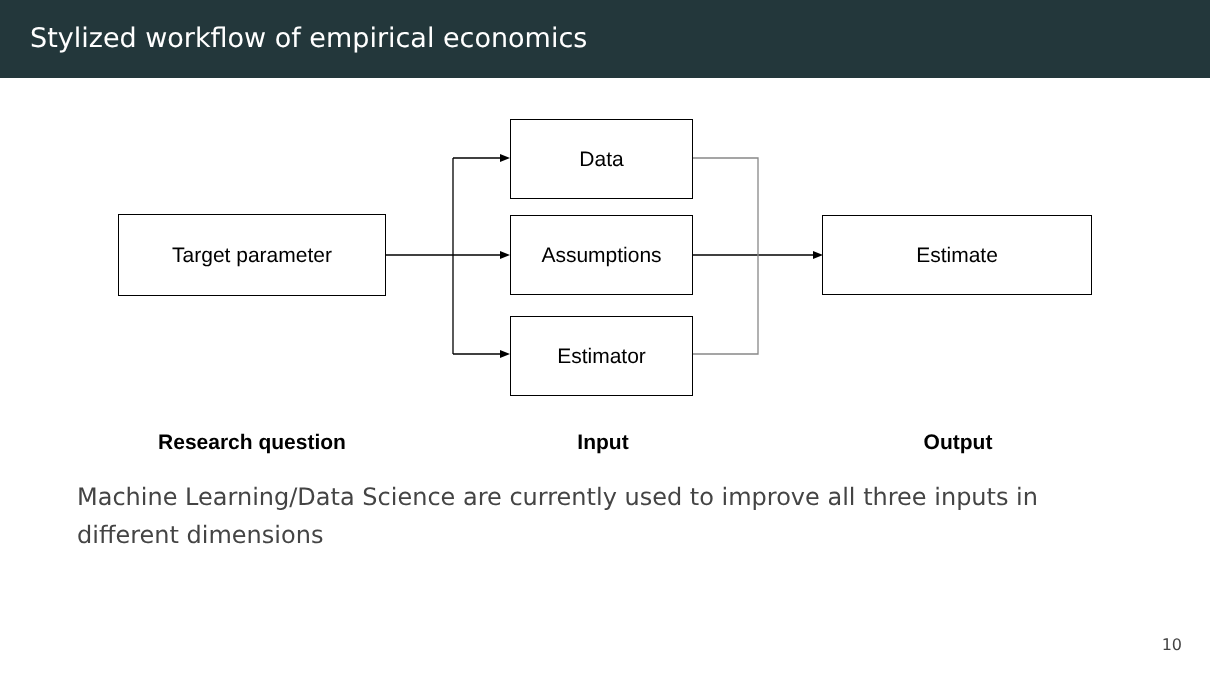Stylized workflow of empirical economics
Target parameter
Data
Assumptions
Estimator
Estimate
Research question Input Output
Machine Learning/Data Science are currently used to improve all three inputs in different dimensions
10